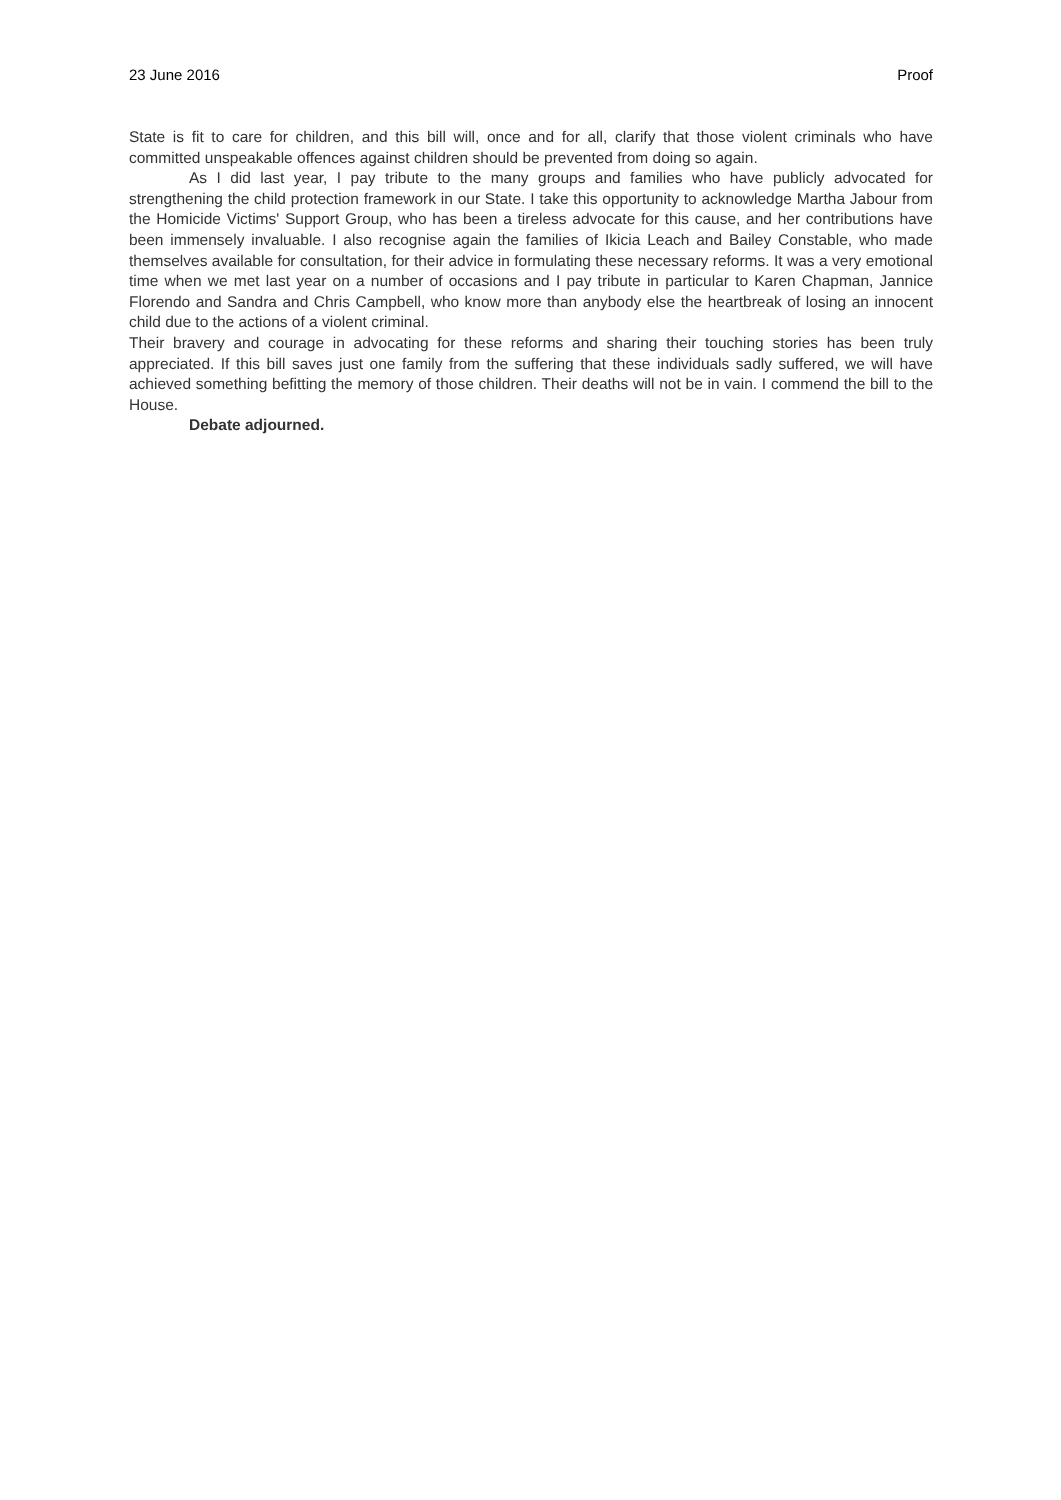23 June 2016 Proof
State is fit to care for children, and this bill will, once and for all, clarify that those violent criminals who have committed unspeakable offences against children should be prevented from doing so again.
As I did last year, I pay tribute to the many groups and families who have publicly advocated for strengthening the child protection framework in our State. I take this opportunity to acknowledge Martha Jabour from the Homicide Victims' Support Group, who has been a tireless advocate for this cause, and her contributions have been immensely invaluable. I also recognise again the families of Ikicia Leach and Bailey Constable, who made themselves available for consultation, for their advice in formulating these necessary reforms. It was a very emotional time when we met last year on a number of occasions and I pay tribute in particular to Karen Chapman, Jannice Florendo and Sandra and Chris Campbell, who know more than anybody else the heartbreak of losing an innocent child due to the actions of a violent criminal.
Their bravery and courage in advocating for these reforms and sharing their touching stories has been truly appreciated. If this bill saves just one family from the suffering that these individuals sadly suffered, we will have achieved something befitting the memory of those children. Their deaths will not be in vain. I commend the bill to the House.
Debate adjourned.